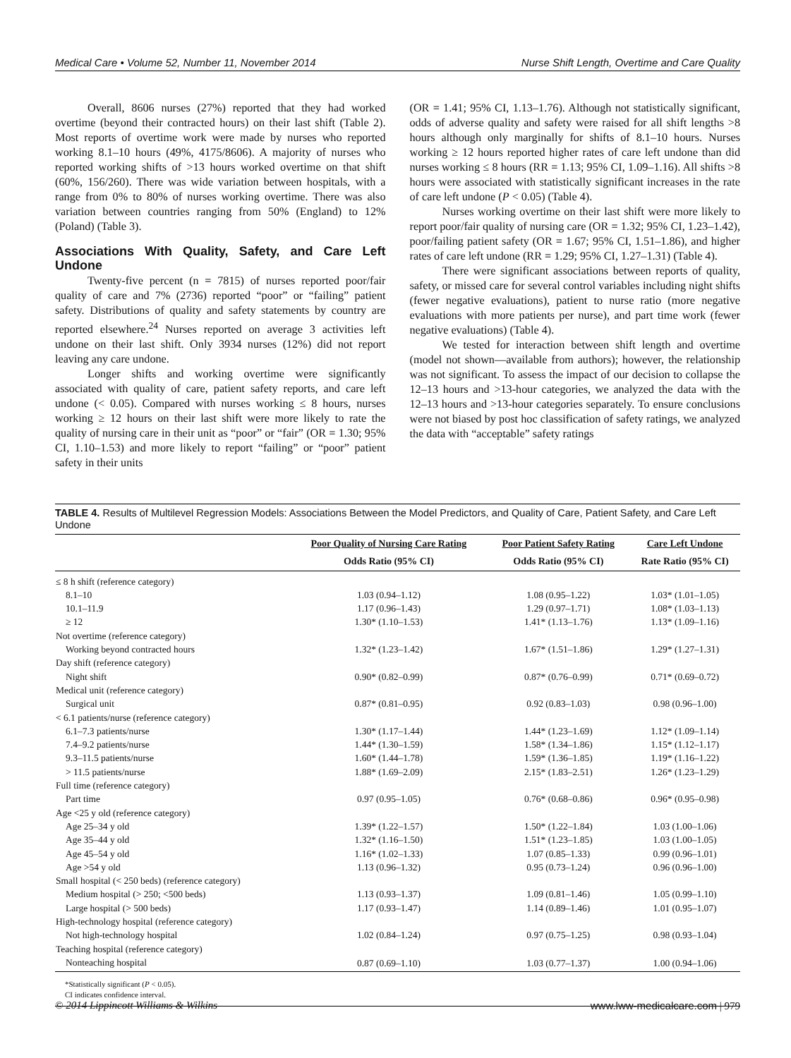Medical Care • Volume 52, Number 11, November 2014 Nurse Shift Length, Overtime and Care Quality
Overall, 8606 nurses (27%) reported that they had worked overtime (beyond their contracted hours) on their last shift (Table 2). Most reports of overtime work were made by nurses who reported working 8.1–10 hours (49%, 4175/8606). A majority of nurses who reported working shifts of >13 hours worked overtime on that shift (60%, 156/260). There was wide variation between hospitals, with a range from 0% to 80% of nurses working overtime. There was also variation between countries ranging from 50% (England) to 12% (Poland) (Table 3).
Associations With Quality, Safety, and Care Left Undone
Twenty-five percent (n = 7815) of nurses reported poor/fair quality of care and 7% (2736) reported “poor” or “failing” patient safety. Distributions of quality and safety statements by country are reported elsewhere.<sup>24</sup> Nurses reported on average 3 activities left undone on their last shift. Only 3934 nurses (12%) did not report leaving any care undone.
Longer shifts and working overtime were significantly associated with quality of care, patient safety reports, and care left undone (< 0.05). Compared with nurses working ≤ 8 hours, nurses working ≥ 12 hours on their last shift were more likely to rate the quality of nursing care in their unit as “poor” or “fair” (OR = 1.30; 95% CI, 1.10–1.53) and more likely to report “failing” or “poor” patient safety in their units
(OR = 1.41; 95% CI, 1.13–1.76). Although not statistically significant, odds of adverse quality and safety were raised for all shift lengths >8 hours although only marginally for shifts of 8.1–10 hours. Nurses working ≥ 12 hours reported higher rates of care left undone than did nurses working ≤ 8 hours (RR = 1.13; 95% CI, 1.09–1.16). All shifts >8 hours were associated with statistically significant increases in the rate of care left undone (P < 0.05) (Table 4).
Nurses working overtime on their last shift were more likely to report poor/fair quality of nursing care (OR = 1.32; 95% CI, 1.23–1.42), poor/failing patient safety (OR = 1.67; 95% CI, 1.51–1.86), and higher rates of care left undone (RR = 1.29; 95% CI, 1.27–1.31) (Table 4).
There were significant associations between reports of quality, safety, or missed care for several control variables including night shifts (fewer negative evaluations), patient to nurse ratio (more negative evaluations with more patients per nurse), and part time work (fewer negative evaluations) (Table 4).
We tested for interaction between shift length and overtime (model not shown—available from authors); however, the relationship was not significant. To assess the impact of our decision to collapse the 12–13 hours and >13-hour categories, we analyzed the data with the 12–13 hours and >13-hour categories separately. To ensure conclusions were not biased by post hoc classification of safety ratings, we analyzed the data with “acceptable” safety ratings
TABLE 4. Results of Multilevel Regression Models: Associations Between the Model Predictors, and Quality of Care, Patient Safety, and Care Left Undone
| | Poor Quality of Nursing Care Rating | Poor Patient Safety Rating | Care Left Undone |
| --- | --- | --- | --- |
| | Odds Ratio (95% CI) | Odds Ratio (95% CI) | Rate Ratio (95% CI) |
| ≤ 8 h shift (reference category) | | | |
| 8.1–10 | 1.03 (0.94–1.12) | 1.08 (0.95–1.22) | 1.03* (1.01–1.05) |
| 10.1–11.9 | 1.17 (0.96–1.43) | 1.29 (0.97–1.71) | 1.08* (1.03–1.13) |
| ≥ 12 | 1.30* (1.10–1.53) | 1.41* (1.13–1.76) | 1.13* (1.09–1.16) |
| Not overtime (reference category) | | | |
| Working beyond contracted hours | 1.32* (1.23–1.42) | 1.67* (1.51–1.86) | 1.29* (1.27–1.31) |
| Day shift (reference category) | | | |
| Night shift | 0.90* (0.82–0.99) | 0.87* (0.76–0.99) | 0.71* (0.69–0.72) |
| Medical unit (reference category) | | | |
| Surgical unit | 0.87* (0.81–0.95) | 0.92 (0.83–1.03) | 0.98 (0.96–1.00) |
| < 6.1 patients/nurse (reference category) | | | |
| 6.1–7.3 patients/nurse | 1.30* (1.17–1.44) | 1.44* (1.23–1.69) | 1.12* (1.09–1.14) |
| 7.4–9.2 patients/nurse | 1.44* (1.30–1.59) | 1.58* (1.34–1.86) | 1.15* (1.12–1.17) |
| 9.3–11.5 patients/nurse | 1.60* (1.44–1.78) | 1.59* (1.36–1.85) | 1.19* (1.16–1.22) |
| > 11.5 patients/nurse | 1.88* (1.69–2.09) | 2.15* (1.83–2.51) | 1.26* (1.23–1.29) |
| Full time (reference category) | | | |
| Part time | 0.97 (0.95–1.05) | 0.76* (0.68–0.86) | 0.96* (0.95–0.98) |
| Age <25 y old (reference category) | | | |
| Age 25–34 y old | 1.39* (1.22–1.57) | 1.50* (1.22–1.84) | 1.03 (1.00–1.06) |
| Age 35–44 y old | 1.32* (1.16–1.50) | 1.51* (1.23–1.85) | 1.03 (1.00–1.05) |
| Age 45–54 y old | 1.16* (1.02–1.33) | 1.07 (0.85–1.33) | 0.99 (0.96–1.01) |
| Age >54 y old | 1.13 (0.96–1.32) | 0.95 (0.73–1.24) | 0.96 (0.96–1.00) |
| Small hospital (< 250 beds) (reference category) | | | |
| Medium hospital (> 250; <500 beds) | 1.13 (0.93–1.37) | 1.09 (0.81–1.46) | 1.05 (0.99–1.10) |
| Large hospital (> 500 beds) | 1.17 (0.93–1.47) | 1.14 (0.89–1.46) | 1.01 (0.95–1.07) |
| High-technology hospital (reference category) | | | |
| Not high-technology hospital | 1.02 (0.84–1.24) | 0.97 (0.75–1.25) | 0.98 (0.93–1.04) |
| Teaching hospital (reference category) | | | |
| Nonteaching hospital | 0.87 (0.69–1.10) | 1.03 (0.77–1.37) | 1.00 (0.94–1.06) |
*Statistically significant (P < 0.05).
CI indicates confidence interval.
© 2014 Lippincott Williams & Wilkins www.lww-medicalcare.com | 979